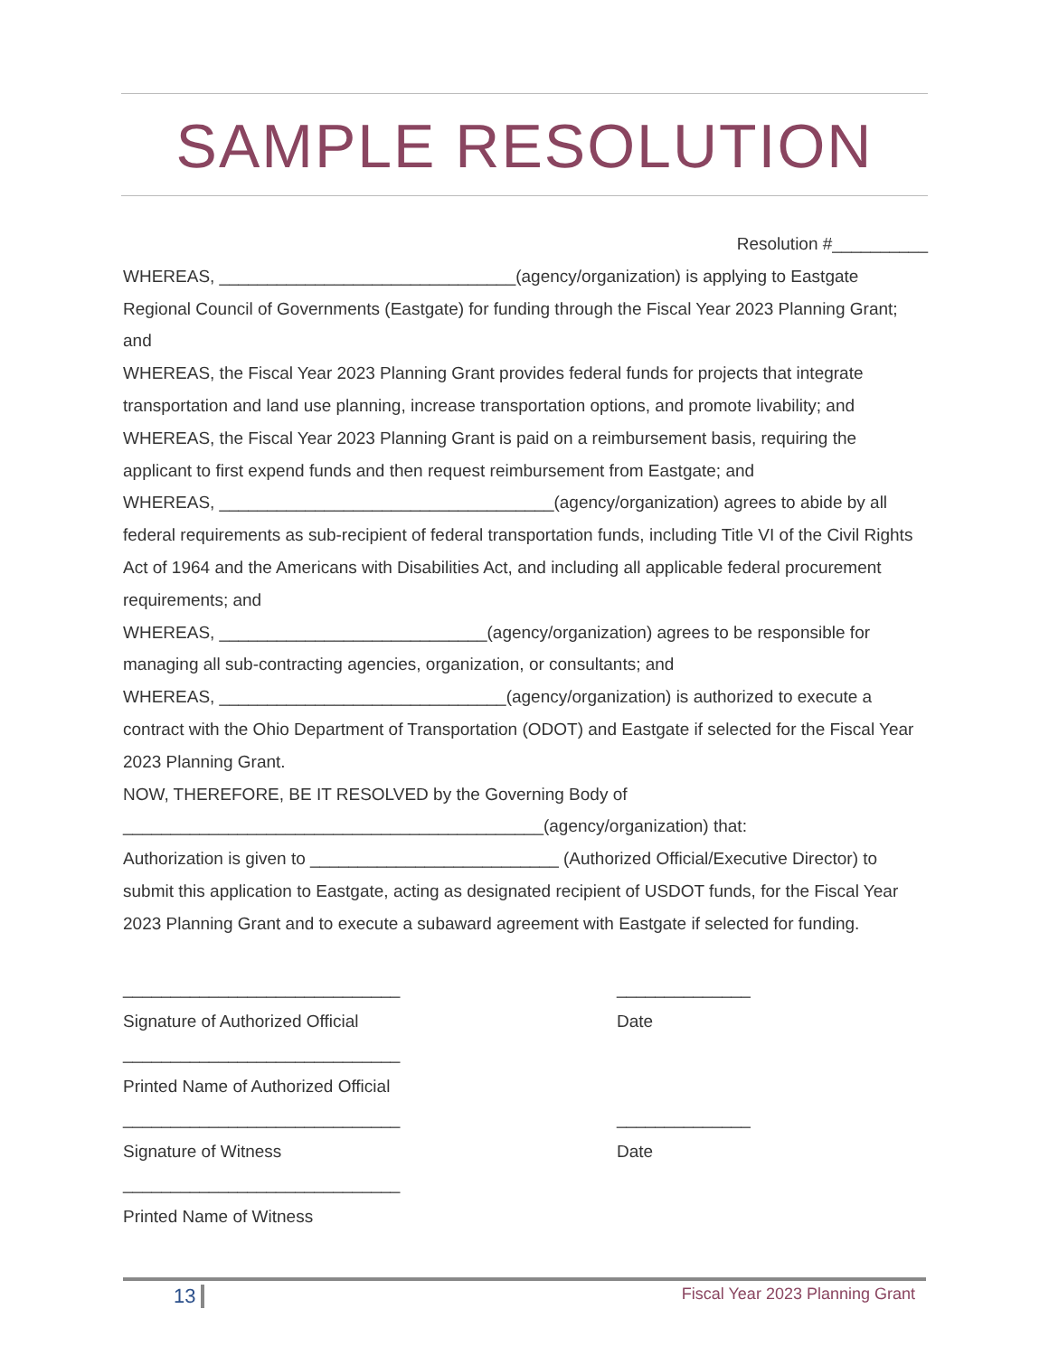SAMPLE RESOLUTION
Resolution #__________
WHEREAS, _______________________________(agency/organization) is applying to Eastgate Regional Council of Governments (Eastgate) for funding through the Fiscal Year 2023 Planning Grant; and
WHEREAS, the Fiscal Year 2023 Planning Grant provides federal funds for projects that integrate transportation and land use planning, increase transportation options, and promote livability; and
WHEREAS, the Fiscal Year 2023 Planning Grant is paid on a reimbursement basis, requiring the applicant to first expend funds and then request reimbursement from Eastgate; and
WHEREAS, ___________________________________(agency/organization) agrees to abide by all federal requirements as sub-recipient of federal transportation funds, including Title VI of the Civil Rights Act of 1964 and the Americans with Disabilities Act, and including all applicable federal procurement requirements; and
WHEREAS, ____________________________(agency/organization) agrees to be responsible for managing all sub-contracting agencies, organization, or consultants; and
WHEREAS, ______________________________(agency/organization) is authorized to execute a contract with the Ohio Department of Transportation (ODOT) and Eastgate if selected for the Fiscal Year 2023 Planning Grant.
NOW, THEREFORE, BE IT RESOLVED by the Governing Body of
____________________________________________(agency/organization) that:
Authorization is given to __________________________ (Authorized Official/Executive Director) to submit this application to Eastgate, acting as designated recipient of USDOT funds, for the Fiscal Year 2023 Planning Grant and to execute a subaward agreement with Eastgate if selected for funding.
_____________________________
______________
Signature of Authorized Official
Date
_____________________________
Printed Name of Authorized Official
_____________________________
______________
Signature of Witness
Date
_____________________________
Printed Name of Witness
13 Fiscal Year 2023 Planning Grant